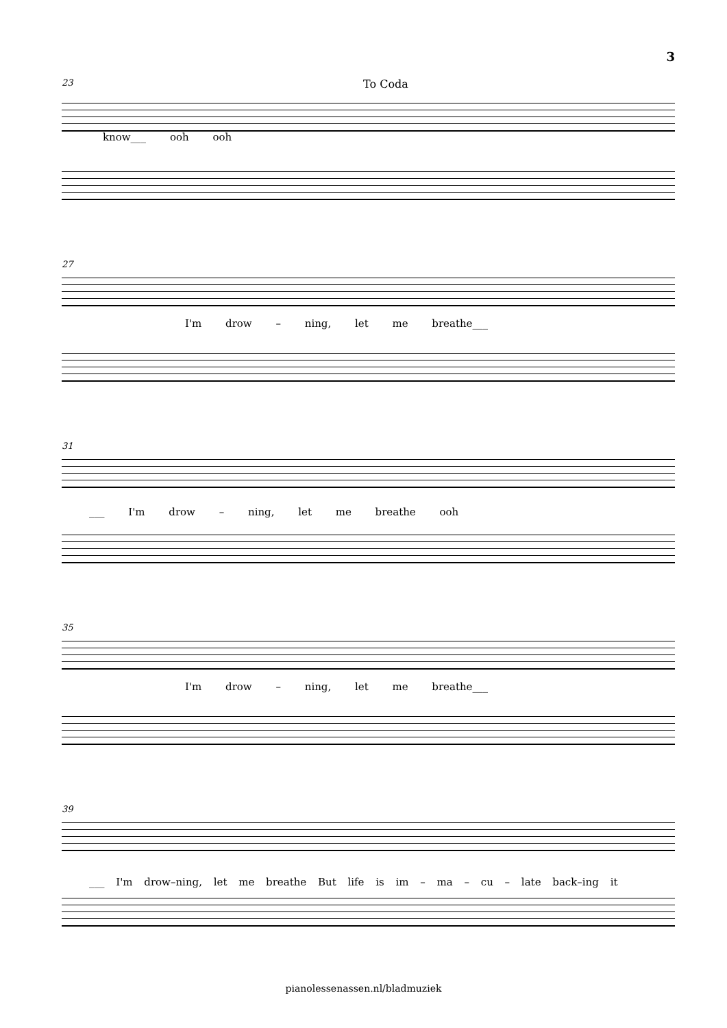3
23 To Coda
know___ ooh ooh
27
I'm drow – ning, let me breathe___
31
___ I'm drow – ning, let me breathe ooh
35
I'm drow – ning, let me breathe___
39
___ I'm drow–ning, let me breathe But life is im – ma – cu – late back–ing it
pianolessenassen.nl/bladmuziek